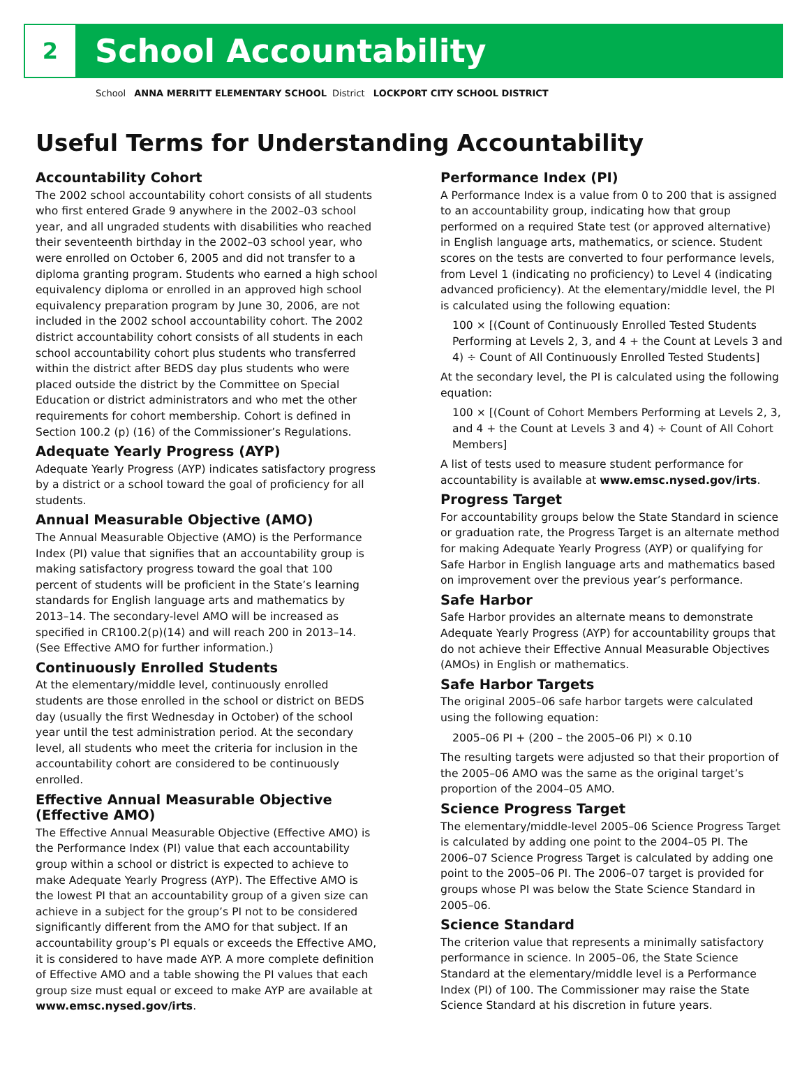2
School Accountability
School ANNA MERRITT ELEMENTARY SCHOOL District LOCKPORT CITY SCHOOL DISTRICT
Useful Terms for Understanding Accountability
Accountability Cohort
The 2002 school accountability cohort consists of all students who first entered Grade 9 anywhere in the 2002–03 school year, and all ungraded students with disabilities who reached their seventeenth birthday in the 2002–03 school year, who were enrolled on October 6, 2005 and did not transfer to a diploma granting program. Students who earned a high school equivalency diploma or enrolled in an approved high school equivalency preparation program by June 30, 2006, are not included in the 2002 school accountability cohort. The 2002 district accountability cohort consists of all students in each school accountability cohort plus students who transferred within the district after BEDS day plus students who were placed outside the district by the Committee on Special Education or district administrators and who met the other requirements for cohort membership. Cohort is defined in Section 100.2 (p) (16) of the Commissioner’s Regulations.
Adequate Yearly Progress (AYP)
Adequate Yearly Progress (AYP) indicates satisfactory progress by a district or a school toward the goal of proficiency for all students.
Annual Measurable Objective (AMO)
The Annual Measurable Objective (AMO) is the Performance Index (PI) value that signifies that an accountability group is making satisfactory progress toward the goal that 100 percent of students will be proficient in the State’s learning standards for English language arts and mathematics by 2013–14. The secondary-level AMO will be increased as specified in CR100.2(p)(14) and will reach 200 in 2013–14. (See Effective AMO for further information.)
Continuously Enrolled Students
At the elementary/middle level, continuously enrolled students are those enrolled in the school or district on BEDS day (usually the first Wednesday in October) of the school year until the test administration period. At the secondary level, all students who meet the criteria for inclusion in the accountability cohort are considered to be continuously enrolled.
Effective Annual Measurable Objective (Effective AMO)
The Effective Annual Measurable Objective (Effective AMO) is the Performance Index (PI) value that each accountability group within a school or district is expected to achieve to make Adequate Yearly Progress (AYP). The Effective AMO is the lowest PI that an accountability group of a given size can achieve in a subject for the group’s PI not to be considered significantly different from the AMO for that subject. If an accountability group’s PI equals or exceeds the Effective AMO, it is considered to have made AYP. A more complete definition of Effective AMO and a table showing the PI values that each group size must equal or exceed to make AYP are available at www.emsc.nysed.gov/irts.
Performance Index (PI)
A Performance Index is a value from 0 to 200 that is assigned to an accountability group, indicating how that group performed on a required State test (or approved alternative) in English language arts, mathematics, or science. Student scores on the tests are converted to four performance levels, from Level 1 (indicating no proficiency) to Level 4 (indicating advanced proficiency). At the elementary/middle level, the PI is calculated using the following equation:
100 × [(Count of Continuously Enrolled Tested Students Performing at Levels 2, 3, and 4 + the Count at Levels 3 and 4) ÷ Count of All Continuously Enrolled Tested Students]
At the secondary level, the PI is calculated using the following equation:
100 × [(Count of Cohort Members Performing at Levels 2, 3, and 4 + the Count at Levels 3 and 4) ÷ Count of All Cohort Members]
A list of tests used to measure student performance for accountability is available at www.emsc.nysed.gov/irts.
Progress Target
For accountability groups below the State Standard in science or graduation rate, the Progress Target is an alternate method for making Adequate Yearly Progress (AYP) or qualifying for Safe Harbor in English language arts and mathematics based on improvement over the previous year’s performance.
Safe Harbor
Safe Harbor provides an alternate means to demonstrate Adequate Yearly Progress (AYP) for accountability groups that do not achieve their Effective Annual Measurable Objectives (AMOs) in English or mathematics.
Safe Harbor Targets
The original 2005–06 safe harbor targets were calculated using the following equation:
2005–06 PI + (200 – the 2005–06 PI) × 0.10
The resulting targets were adjusted so that their proportion of the 2005–06 AMO was the same as the original target’s proportion of the 2004–05 AMO.
Science Progress Target
The elementary/middle-level 2005–06 Science Progress Target is calculated by adding one point to the 2004–05 PI. The 2006–07 Science Progress Target is calculated by adding one point to the 2005–06 PI. The 2006–07 target is provided for groups whose PI was below the State Science Standard in 2005–06.
Science Standard
The criterion value that represents a minimally satisfactory performance in science. In 2005–06, the State Science Standard at the elementary/middle level is a Performance Index (PI) of 100. The Commissioner may raise the State Science Standard at his discretion in future years.